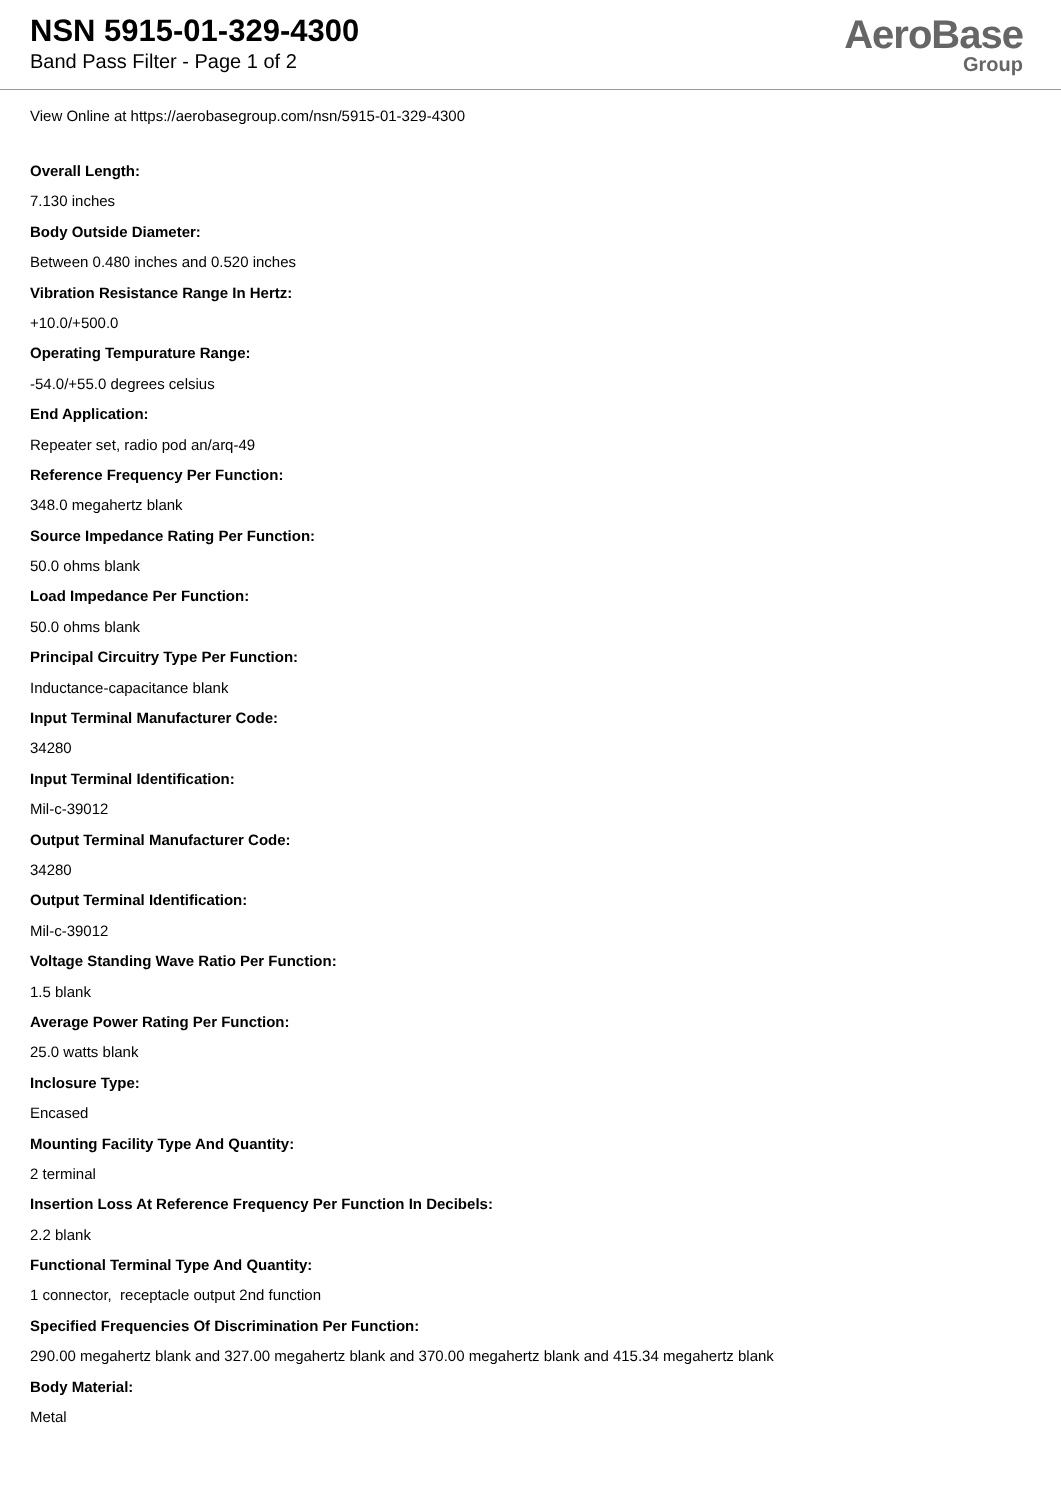NSN 5915-01-329-4300
Band Pass Filter - Page 1 of 2
AeroBase
Group
View Online at https://aerobasegroup.com/nsn/5915-01-329-4300
Overall Length:
7.130 inches
Body Outside Diameter:
Between 0.480 inches and 0.520 inches
Vibration Resistance Range In Hertz:
+10.0/+500.0
Operating Tempurature Range:
-54.0/+55.0 degrees celsius
End Application:
Repeater set, radio pod an/arq-49
Reference Frequency Per Function:
348.0 megahertz blank
Source Impedance Rating Per Function:
50.0 ohms blank
Load Impedance Per Function:
50.0 ohms blank
Principal Circuitry Type Per Function:
Inductance-capacitance blank
Input Terminal Manufacturer Code:
34280
Input Terminal Identification:
Mil-c-39012
Output Terminal Manufacturer Code:
34280
Output Terminal Identification:
Mil-c-39012
Voltage Standing Wave Ratio Per Function:
1.5 blank
Average Power Rating Per Function:
25.0 watts blank
Inclosure Type:
Encased
Mounting Facility Type And Quantity:
2 terminal
Insertion Loss At Reference Frequency Per Function In Decibels:
2.2 blank
Functional Terminal Type And Quantity:
1 connector, receptacle output 2nd function
Specified Frequencies Of Discrimination Per Function:
290.00 megahertz blank and 327.00 megahertz blank and 370.00 megahertz blank and 415.34 megahertz blank
Body Material:
Metal